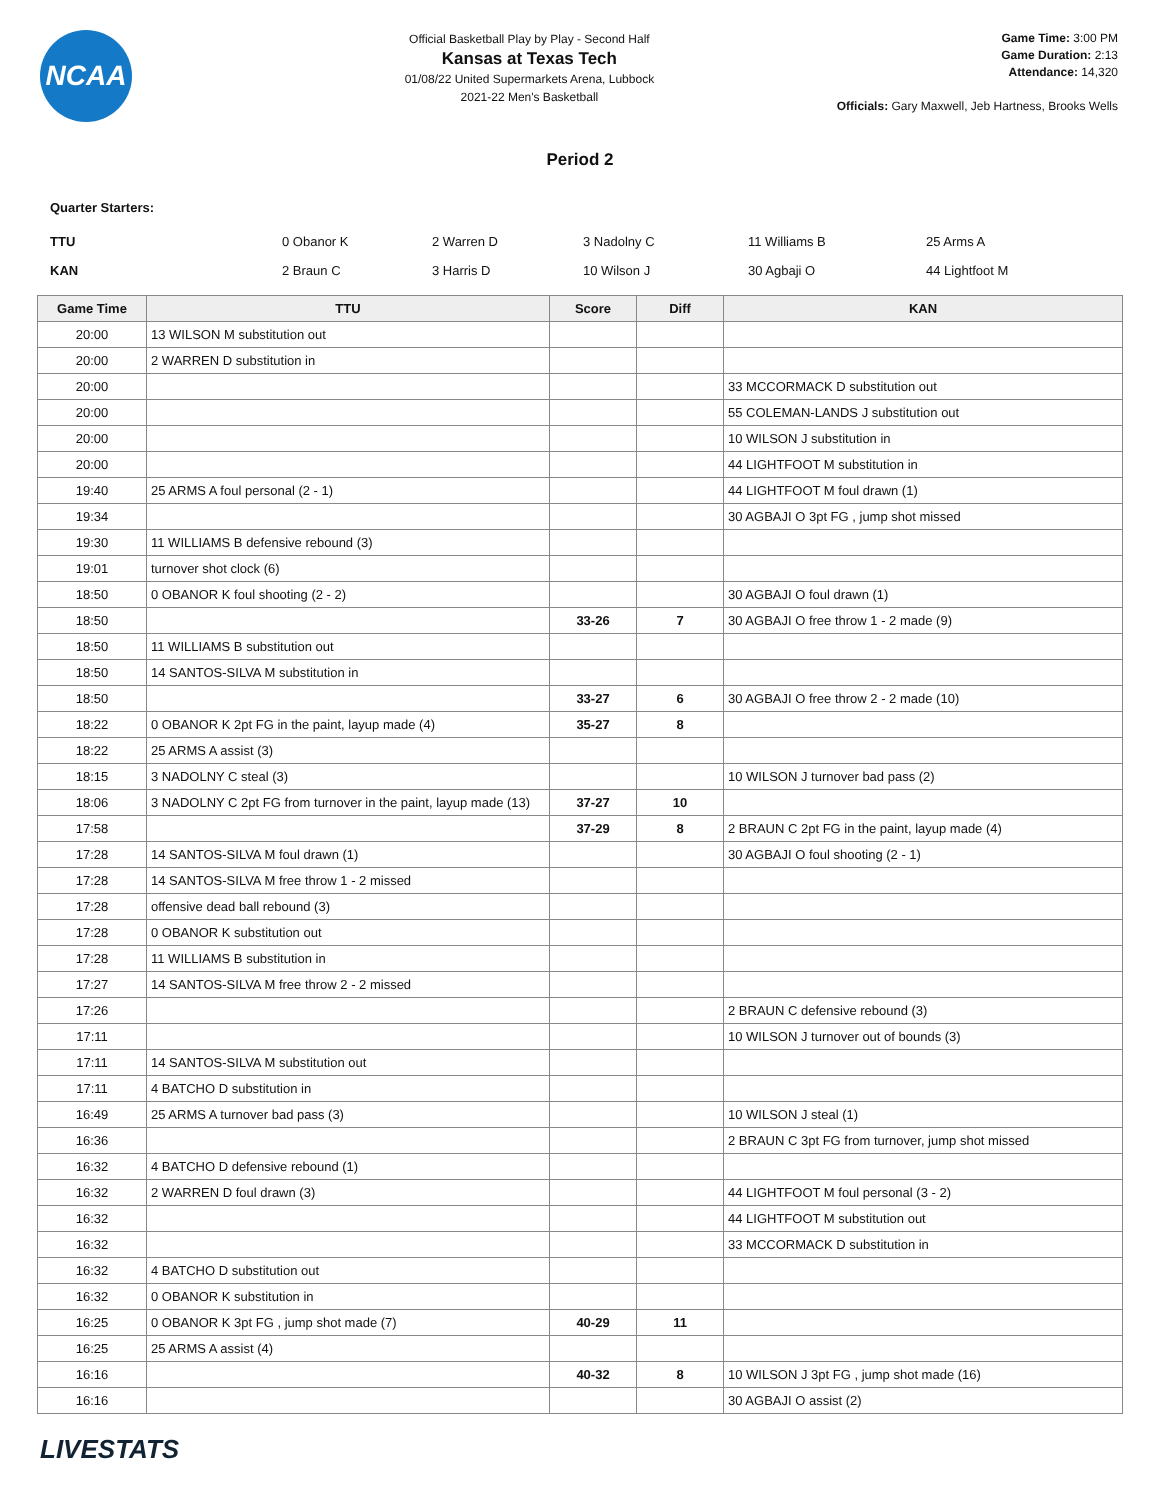NCAA
Official Basketball Play by Play - Second Half
Kansas at Texas Tech
01/08/22 United Supermarkets Arena, Lubbock
2021-22 Men's Basketball
Game Time: 3:00 PM
Game Duration: 2:13
Attendance: 14,320
Officials: Gary Maxwell, Jeb Hartness, Brooks Wells
Period 2
Quarter Starters:
| TTU | 0 Obanor K | 2 Warren D | 3 Nadolny C | 11 Williams B | 25 Arms A |
| KAN | 2 Braun C | 3 Harris D | 10 Wilson J | 30 Agbaji O | 44 Lightfoot M |
| Game Time | TTU | Score | Diff | KAN |
| --- | --- | --- | --- | --- |
| 20:00 | 13 WILSON M substitution out | | | |
| 20:00 | 2 WARREN D substitution in | | | |
| 20:00 | | | | 33 MCCORMACK D substitution out |
| 20:00 | | | | 55 COLEMAN-LANDS J substitution out |
| 20:00 | | | | 10 WILSON J substitution in |
| 20:00 | | | | 44 LIGHTFOOT M substitution in |
| 19:40 | 25 ARMS A foul personal (2 - 1) | | | 44 LIGHTFOOT M foul drawn (1) |
| 19:34 | | | | 30 AGBAJI O 3pt FG , jump shot missed |
| 19:30 | 11 WILLIAMS B defensive rebound (3) | | | |
| 19:01 | turnover shot clock (6) | | | |
| 18:50 | 0 OBANOR K foul shooting (2 - 2) | | | 30 AGBAJI O foul drawn (1) |
| 18:50 | | 33-26 | 7 | 30 AGBAJI O free throw 1 - 2 made (9) |
| 18:50 | 11 WILLIAMS B substitution out | | | |
| 18:50 | 14 SANTOS-SILVA M substitution in | | | |
| 18:50 | | 33-27 | 6 | 30 AGBAJI O free throw 2 - 2 made (10) |
| 18:22 | 0 OBANOR K 2pt FG in the paint, layup made (4) | 35-27 | 8 | |
| 18:22 | 25 ARMS A assist (3) | | | |
| 18:15 | 3 NADOLNY C steal (3) | | | 10 WILSON J turnover bad pass (2) |
| 18:06 | 3 NADOLNY C 2pt FG from turnover in the paint, layup made (13) | 37-27 | 10 | |
| 17:58 | | 37-29 | 8 | 2 BRAUN C 2pt FG in the paint, layup made (4) |
| 17:28 | 14 SANTOS-SILVA M foul drawn (1) | | | 30 AGBAJI O foul shooting (2 - 1) |
| 17:28 | 14 SANTOS-SILVA M free throw 1 - 2 missed | | | |
| 17:28 | offensive dead ball rebound (3) | | | |
| 17:28 | 0 OBANOR K substitution out | | | |
| 17:28 | 11 WILLIAMS B substitution in | | | |
| 17:27 | 14 SANTOS-SILVA M free throw 2 - 2 missed | | | |
| 17:26 | | | | 2 BRAUN C defensive rebound (3) |
| 17:11 | | | | 10 WILSON J turnover out of bounds (3) |
| 17:11 | 14 SANTOS-SILVA M substitution out | | | |
| 17:11 | 4 BATCHO D substitution in | | | |
| 16:49 | 25 ARMS A turnover bad pass (3) | | | 10 WILSON J steal (1) |
| 16:36 | | | | 2 BRAUN C 3pt FG from turnover, jump shot missed |
| 16:32 | 4 BATCHO D defensive rebound (1) | | | |
| 16:32 | 2 WARREN D foul drawn (3) | | | 44 LIGHTFOOT M foul personal (3 - 2) |
| 16:32 | | | | 44 LIGHTFOOT M substitution out |
| 16:32 | | | | 33 MCCORMACK D substitution in |
| 16:32 | 4 BATCHO D substitution out | | | |
| 16:32 | 0 OBANOR K substitution in | | | |
| 16:25 | 0 OBANOR K 3pt FG , jump shot made (7) | 40-29 | 11 | |
| 16:25 | 25 ARMS A assist (4) | | | |
| 16:16 | | 40-32 | 8 | 10 WILSON J 3pt FG , jump shot made (16) |
| 16:16 | | | | 30 AGBAJI O assist (2) |
LIVESTATS